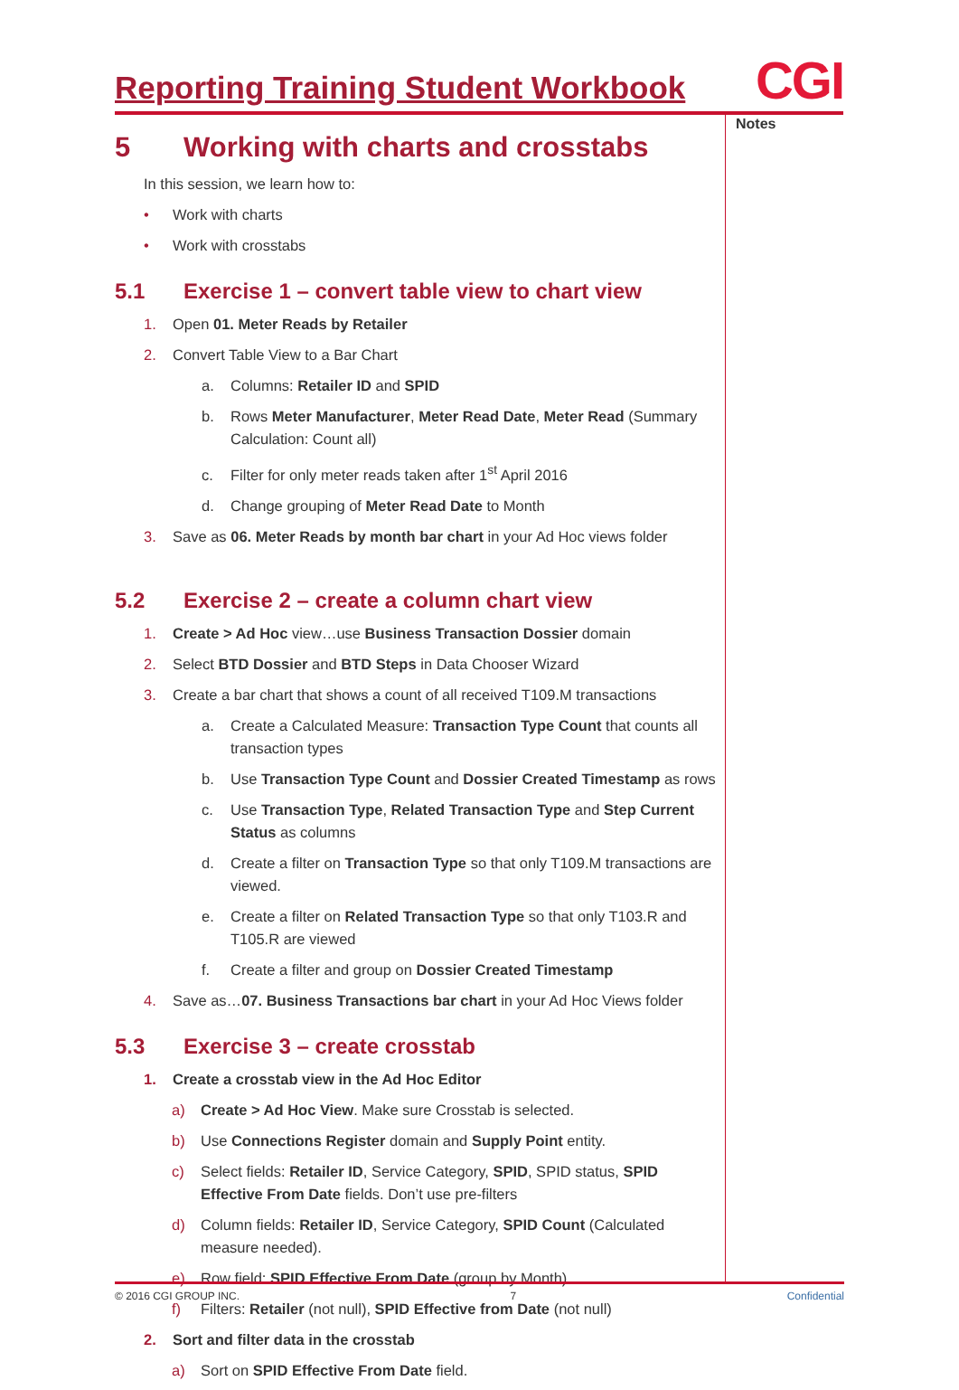Reporting Training Student Workbook
CGI
Notes
5 Working with charts and crosstabs
In this session, we learn how to:
• Work with charts
• Work with crosstabs
5.1 Exercise 1 – convert table view to chart view
1. Open 01. Meter Reads by Retailer
2. Convert Table View to a Bar Chart
a. Columns: Retailer ID and SPID
b. Rows Meter Manufacturer, Meter Read Date, Meter Read (Summary Calculation: Count all)
c. Filter for only meter reads taken after 1<sup>st</sup> April 2016
d. Change grouping of Meter Read Date to Month
3. Save as 06. Meter Reads by month bar chart in your Ad Hoc views folder
5.2 Exercise 2 – create a column chart view
1. Create > Ad Hoc view…use Business Transaction Dossier domain
2. Select BTD Dossier and BTD Steps in Data Chooser Wizard
3. Create a bar chart that shows a count of all received T109.M transactions
a. Create a Calculated Measure: Transaction Type Count that counts all transaction types
b. Use Transaction Type Count and Dossier Created Timestamp as rows
c. Use Transaction Type, Related Transaction Type and Step Current Status as columns
d. Create a filter on Transaction Type so that only T109.M transactions are viewed.
e. Create a filter on Related Transaction Type so that only T103.R and T105.R are viewed
f. Create a filter and group on Dossier Created Timestamp
4. Save as…07. Business Transactions bar chart in your Ad Hoc Views folder
5.3 Exercise 3 – create crosstab
1. Create a crosstab view in the Ad Hoc Editor
a) Create > Ad Hoc View. Make sure Crosstab is selected.
b) Use Connections Register domain and Supply Point entity.
c) Select fields: Retailer ID, Service Category, SPID, SPID status, SPID Effective From Date fields. Don’t use pre-filters
d) Column fields: Retailer ID, Service Category, SPID Count (Calculated measure needed).
e) Row field: SPID Effective From Date (group by Month)
f) Filters: Retailer (not null), SPID Effective from Date (not null)
2. Sort and filter data in the crosstab
a) Sort on SPID Effective From Date field.
© 2016 CGI GROUP INC. 7 Confidential